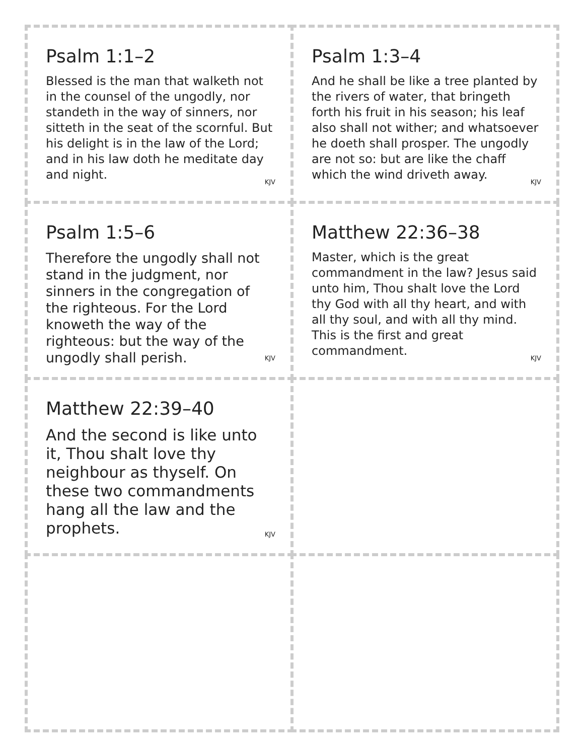Psalm 1:1–2
Blessed is the man that walketh not in the counsel of the ungodly, nor standeth in the way of sinners, nor sitteth in the seat of the scornful. But his delight is in the law of the Lord; and in his law doth he meditate day and night.
KJV
Psalm 1:3–4
And he shall be like a tree planted by the rivers of water, that bringeth forth his fruit in his season; his leaf also shall not wither; and whatsoever he doeth shall prosper. The ungodly are not so: but are like the chaff which the wind driveth away.
KJV
Psalm 1:5–6
Therefore the ungodly shall not stand in the judgment, nor sinners in the congregation of the righteous. For the Lord knoweth the way of the righteous: but the way of the ungodly shall perish.
KJV
Matthew 22:36–38
Master, which is the great commandment in the law? Jesus said unto him, Thou shalt love the Lord thy God with all thy heart, and with all thy soul, and with all thy mind. This is the first and great commandment.
KJV
Matthew 22:39–40
And the second is like unto it, Thou shalt love thy neighbour as thyself. On these two commandments hang all the law and the prophets.
KJV